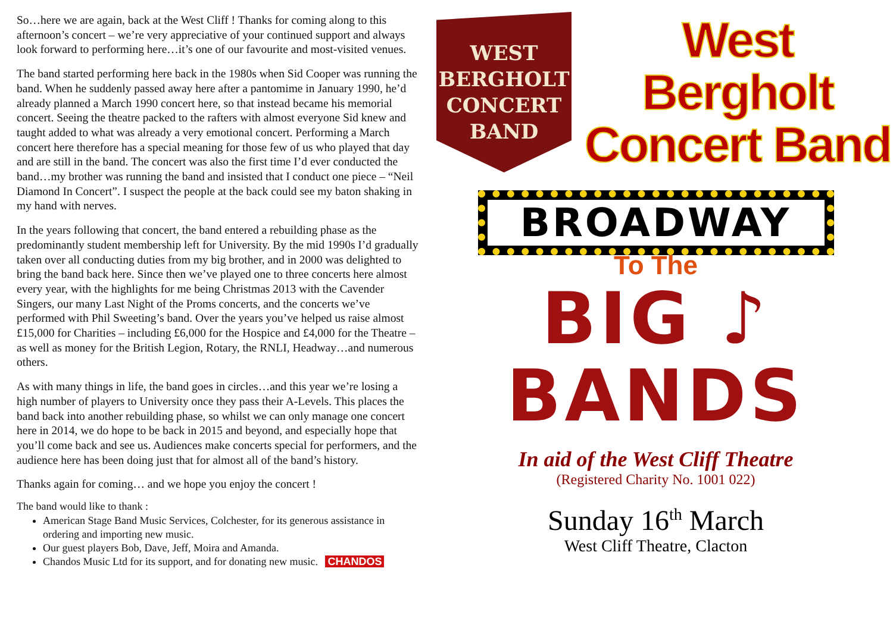So…here we are again, back at the West Cliff ! Thanks for coming along to this afternoon’s concert – we’re very appreciative of your continued support and always look forward to performing here…it’s one of our favourite and most-visited venues.
The band started performing here back in the 1980s when Sid Cooper was running the band. When he suddenly passed away here after a pantomime in January 1990, he’d already planned a March 1990 concert here, so that instead became his memorial concert. Seeing the theatre packed to the rafters with almost everyone Sid knew and taught added to what was already a very emotional concert. Performing a March concert here therefore has a special meaning for those few of us who played that day and are still in the band. The concert was also the first time I’d ever conducted the band…my brother was running the band and insisted that I conduct one piece – “Neil Diamond In Concert”. I suspect the people at the back could see my baton shaking in my hand with nerves.
In the years following that concert, the band entered a rebuilding phase as the predominantly student membership left for University. By the mid 1990s I’d gradually taken over all conducting duties from my big brother, and in 2000 was delighted to bring the band back here. Since then we’ve played one to three concerts here almost every year, with the highlights for me being Christmas 2013 with the Cavender Singers, our many Last Night of the Proms concerts, and the concerts we’ve performed with Phil Sweeting’s band. Over the years you’ve helped us raise almost £15,000 for Charities – including £6,000 for the Hospice and £4,000 for the Theatre – as well as money for the British Legion, Rotary, the RNLI, Headway…and numerous others.
As with many things in life, the band goes in circles…and this year we’re losing a high number of players to University once they pass their A-Levels. This places the band back into another rebuilding phase, so whilst we can only manage one concert here in 2014, we do hope to be back in 2015 and beyond, and especially hope that you’ll come back and see us. Audiences make concerts special for performers, and the audience here has been doing just that for almost all of the band’s history.
Thanks again for coming… and we hope you enjoy the concert !
The band would like to thank :
American Stage Band Music Services, Colchester, for its generous assistance in ordering and importing new music.
Our guest players Bob, Dave, Jeff, Moira and Amanda.
Chandos Music Ltd for its support, and for donating new music. CHANDOS
WEST
BERGHOLT
CONCERT
BAND
West Bergholt
Concert Band
BROADWAY
To The
BIG ♪ BANDS
In aid of the West Cliff Theatre
(Registered Charity No. 1001 022)
Sunday 16<sup>th</sup> March
West Cliff Theatre, Clacton